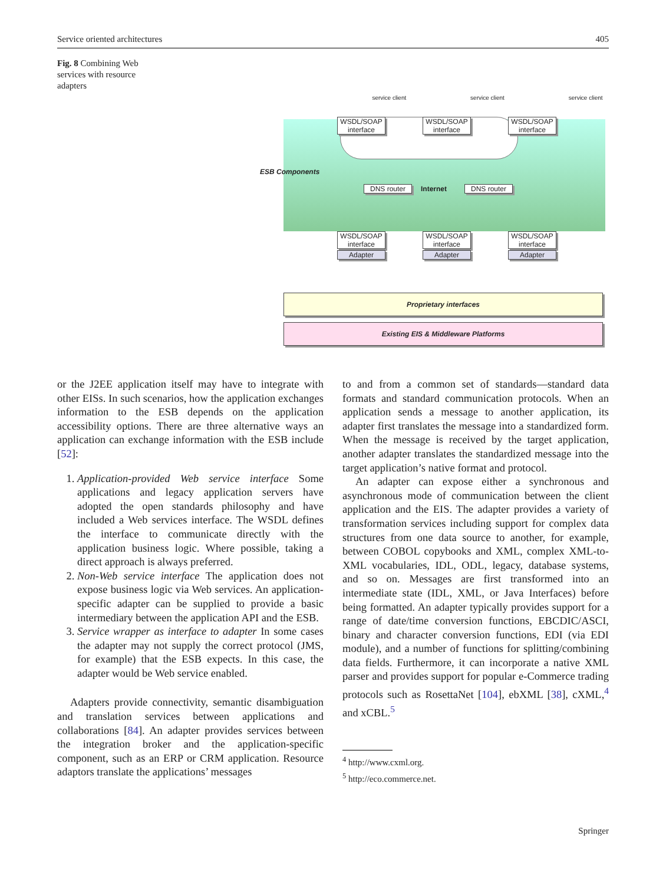Service oriented architectures 405
Fig. 8 Combining Web services with resource adapters
ESB Components
DNS router Internet DNS router
service client service client service client
WSDL/SOAP interface
WSDL/SOAP interface
WSDL/SOAP interface
WSDL/SOAP interface
WSDL/SOAP interface
WSDL/SOAP interface
Adapter Adapter Adapter
Proprietary interfaces
Existing EIS & Middleware Platforms
or the J2EE application itself may have to integrate with other EISs. In such scenarios, how the application exchanges information to the ESB depends on the application accessibility options. There are three alternative ways an application can exchange information with the ESB include [52]:
1. Application-provided Web service interface Some applications and legacy application servers have adopted the open standards philosophy and have included a Web services interface. The WSDL defines the interface to communicate directly with the application business logic. Where possible, taking a direct approach is always preferred.
2. Non-Web service interface The application does not expose business logic via Web services. An application-specific adapter can be supplied to provide a basic intermediary between the application API and the ESB.
3. Service wrapper as interface to adapter In some cases the adapter may not supply the correct protocol (JMS, for example) that the ESB expects. In this case, the adapter would be Web service enabled.
Adapters provide connectivity, semantic disambiguation and translation services between applications and collaborations [84]. An adapter provides services between the integration broker and the application-specific component, such as an ERP or CRM application. Resource adaptors translate the applications’ messages
to and from a common set of standards—standard data formats and standard communication protocols. When an application sends a message to another application, its adapter first translates the message into a standardized form. When the message is received by the target application, another adapter translates the standardized message into the target application’s native format and protocol.
An adapter can expose either a synchronous and asynchronous mode of communication between the client application and the EIS. The adapter provides a variety of transformation services including support for complex data structures from one data source to another, for example, between COBOL copybooks and XML, complex XML-to-XML vocabularies, IDL, ODL, legacy, database systems, and so on. Messages are first transformed into an intermediate state (IDL, XML, or Java Interfaces) before being formatted. An adapter typically provides support for a range of date/time conversion functions, EBCDIC/ASCI, binary and character conversion functions, EDI (via EDI module), and a number of functions for splitting/combining data fields. Furthermore, it can incorporate a native XML parser and provides support for popular e-Commerce trading protocols such as RosettaNet [104], ebXML [38], cXML,<sup>4</sup> and xCBL.<sup>5</sup>
<sup>4</sup> http://www.cxml.org.
<sup>5</sup> http://eco.commerce.net.
Springer